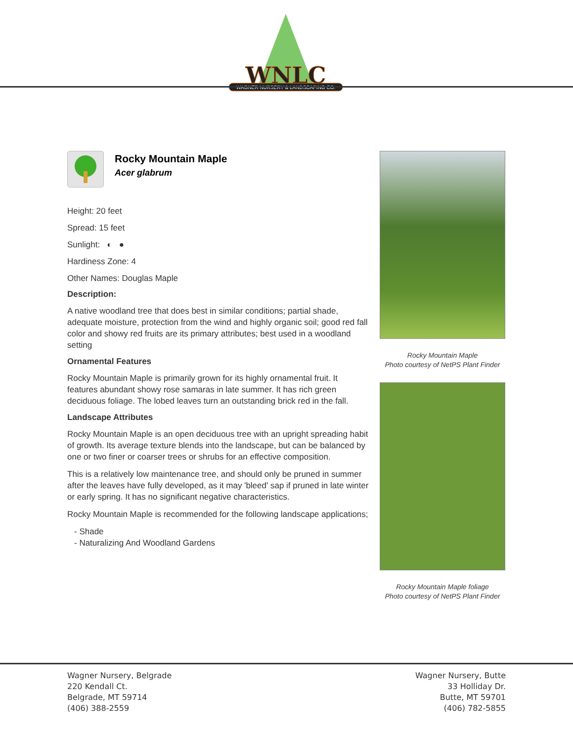WNLC
WAGNER NURSERY & LANDSCAPING CO.
Rocky Mountain Maple
Acer glabrum
Height: 20 feet
Spread: 15 feet
Sunlight: ◐ ●
Hardiness Zone: 4
Other Names: Douglas Maple
Description:
A native woodland tree that does best in similar conditions; partial shade, adequate moisture, protection from the wind and highly organic soil; good red fall color and showy red fruits are its primary attributes; best used in a woodland setting
Ornamental Features
Rocky Mountain Maple is primarily grown for its highly ornamental fruit. It features abundant showy rose samaras in late summer. It has rich green deciduous foliage. The lobed leaves turn an outstanding brick red in the fall.
Landscape Attributes
Rocky Mountain Maple is an open deciduous tree with an upright spreading habit of growth. Its average texture blends into the landscape, but can be balanced by one or two finer or coarser trees or shrubs for an effective composition.
This is a relatively low maintenance tree, and should only be pruned in summer after the leaves have fully developed, as it may 'bleed' sap if pruned in late winter or early spring. It has no significant negative characteristics.
Rocky Mountain Maple is recommended for the following landscape applications;
- Shade
- Naturalizing And Woodland Gardens
Rocky Mountain Maple
Photo courtesy of NetPS Plant Finder
Rocky Mountain Maple foliage
Photo courtesy of NetPS Plant Finder
Wagner Nursery, Belgrade
220 Kendall Ct.
Belgrade, MT 59714
(406) 388-2559
Wagner Nursery, Butte
33 Holliday Dr.
Butte, MT 59701
(406) 782-5855